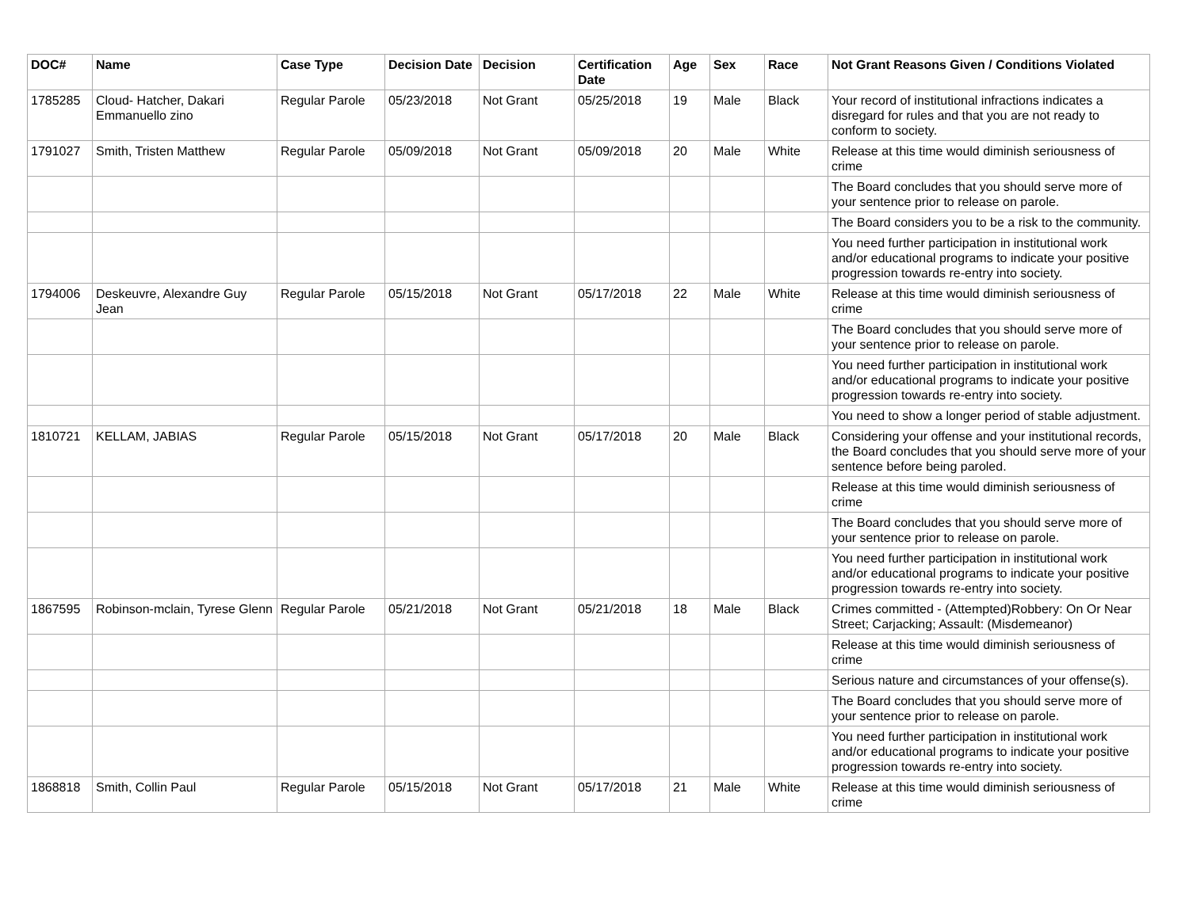| DOC# | Name | Case Type | Decision Date | Decision | Certification Date | Age | Sex | Race | Not Grant Reasons Given / Conditions Violated |
| --- | --- | --- | --- | --- | --- | --- | --- | --- | --- |
| 1785285 | Cloud- Hatcher, Dakari Emmanuello zino | Regular Parole | 05/23/2018 | Not Grant | 05/25/2018 | 19 | Male | Black | Your record of institutional infractions indicates a disregard for rules and that you are not ready to conform to society. |
| 1791027 | Smith, Tristen Matthew | Regular Parole | 05/09/2018 | Not Grant | 05/09/2018 | 20 | Male | White | Release at this time would diminish seriousness of crime |
| | | | | | | | | | The Board concludes that you should serve more of your sentence prior to release on parole. |
| | | | | | | | | | The Board considers you to be a risk to the community. |
| | | | | | | | | | You need further participation in institutional work and/or educational programs to indicate your positive progression towards re-entry into society. |
| 1794006 | Deskeuvre, Alexandre Guy Jean | Regular Parole | 05/15/2018 | Not Grant | 05/17/2018 | 22 | Male | White | Release at this time would diminish seriousness of crime |
| | | | | | | | | | The Board concludes that you should serve more of your sentence prior to release on parole. |
| | | | | | | | | | You need further participation in institutional work and/or educational programs to indicate your positive progression towards re-entry into society. |
| | | | | | | | | | You need to show a longer period of stable adjustment. |
| 1810721 | KELLAM, JABIAS | Regular Parole | 05/15/2018 | Not Grant | 05/17/2018 | 20 | Male | Black | Considering your offense and your institutional records, the Board concludes that you should serve more of your sentence before being paroled. |
| | | | | | | | | | Release at this time would diminish seriousness of crime |
| | | | | | | | | | The Board concludes that you should serve more of your sentence prior to release on parole. |
| | | | | | | | | | You need further participation in institutional work and/or educational programs to indicate your positive progression towards re-entry into society. |
| 1867595 | Robinson-mclain, Tyrese Glenn | Regular Parole | 05/21/2018 | Not Grant | 05/21/2018 | 18 | Male | Black | Crimes committed - (Attempted)Robbery: On Or Near Street; Carjacking; Assault: (Misdemeanor) |
| | | | | | | | | | Release at this time would diminish seriousness of crime |
| | | | | | | | | | Serious nature and circumstances of your offense(s). |
| | | | | | | | | | The Board concludes that you should serve more of your sentence prior to release on parole. |
| | | | | | | | | | You need further participation in institutional work and/or educational programs to indicate your positive progression towards re-entry into society. |
| 1868818 | Smith, Collin Paul | Regular Parole | 05/15/2018 | Not Grant | 05/17/2018 | 21 | Male | White | Release at this time would diminish seriousness of crime |